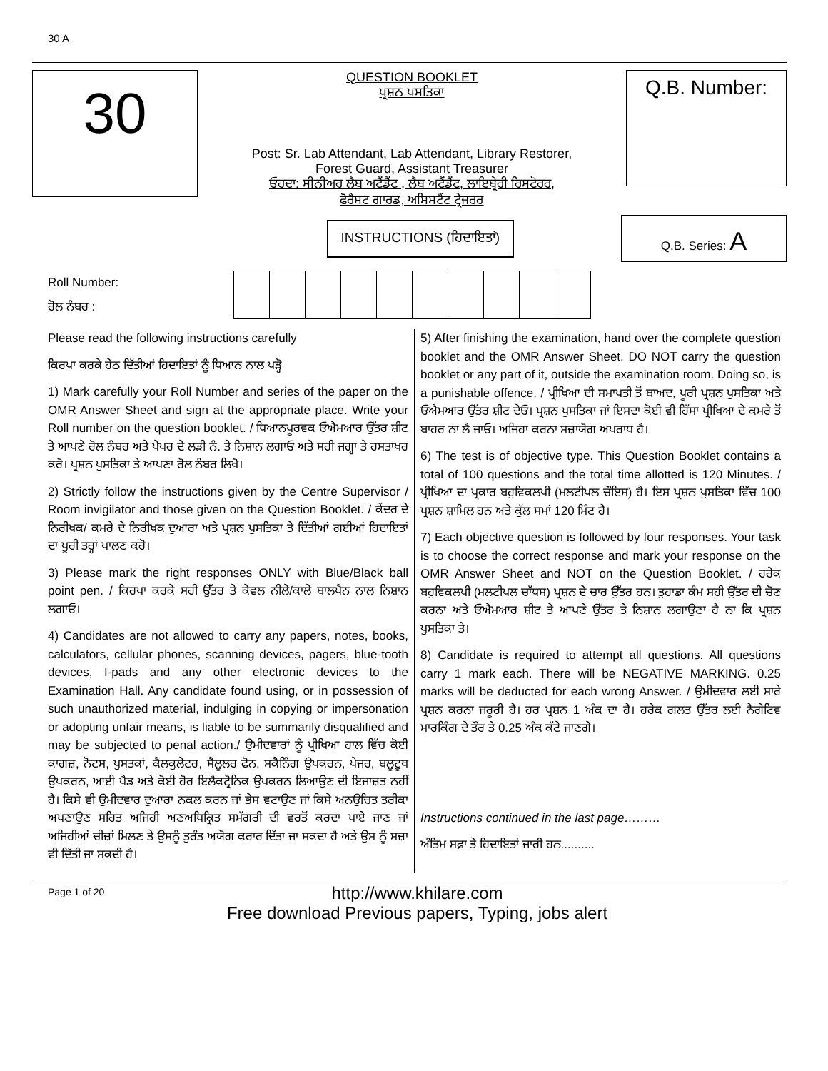30 A
30
QUESTION BOOKLET
ਪ੍ਰਸ਼ਨ ਪਸਤਿਕਾ
Post: Sr. Lab Attendant, Lab Attendant, Library Restorer,
Forest Guard, Assistant Treasurer
ਓਹਦਾ: ਸੀਨੀਅਰ ਲੈਬ ਅਟੈਂਡੈਂਟ , ਲੈਬ ਅਟੈਂਡੈਂਟ, ਲਾਇਬ੍ਰੇਰੀ ਰਿਸਟੋਰਰ,
ਫੋਰੈਸਟ ਗਾਰਡ, ਅਸਿਸਟੈਂਟ ਟ੍ਰੇਜਰਰ
Q.B. Number:
INSTRUCTIONS (ਹਿਦਾਇਤਾਂ)
Q.B. Series: A
Roll Number:
ਰੋਲ ਨੰਬਰ :
Please read the following instructions carefully
ਕਿਰਪਾ ਕਰਕੇ ਹੇਠ ਦਿੱਤੀਆਂ ਹਿਦਾਇਤਾਂ ਨੂੰ ਧਿਆਨ ਨਾਲ ਪੜ੍ਹੋ
1) Mark carefully your Roll Number and series of the paper on the OMR Answer Sheet and sign at the appropriate place. Write your Roll number on the question booklet. / ਧਿਆਨਪੂਰਵਕ ਓਐਮਆਰ ਉੱਤਰ ਸ਼ੀਟ ਤੇ ਆਪਣੇ ਰੋਲ ਨੰਬਰ ਅਤੇ ਪੇਪਰ ਦੇ ਲੜੀ ਨੰ. ਤੇ ਨਿਸ਼ਾਨ ਲਗਾਓ ਅਤੇ ਸਹੀ ਜਗ੍ਹਾ ਤੇ ਹਸਤਾਖਰ ਕਰੋ। ਪ੍ਰਸ਼ਨ ਪੁਸਤਿਕਾ ਤੇ ਆਪਣਾ ਰੋਲ ਨੰਬਰ ਲਿਖੋ।
2) Strictly follow the instructions given by the Centre Supervisor / Room invigilator and those given on the Question Booklet. / ਕੇਂਦਰ ਦੇ ਨਿਰੀਖਕ/ ਕਮਰੇ ਦੇ ਨਿਰੀਖਕ ਦੁਆਰਾ ਅਤੇ ਪ੍ਰਸ਼ਨ ਪੁਸਤਿਕਾ ਤੇ ਦਿੱਤੀਆਂ ਗਈਆਂ ਹਿਦਾਇਤਾਂ ਦਾ ਪੂਰੀ ਤਰ੍ਹਾਂ ਪਾਲਣ ਕਰੋ।
3) Please mark the right responses ONLY with Blue/Black ball point pen. / ਕਿਰਪਾ ਕਰਕੇ ਸਹੀ ਉੱਤਰ ਤੇ ਕੇਵਲ ਨੀਲੇ/ਕਾਲੇ ਬਾਲਪੈਨ ਨਾਲ ਨਿਸ਼ਾਨ ਲਗਾਓ।
4) Candidates are not allowed to carry any papers, notes, books, calculators, cellular phones, scanning devices, pagers, blue-tooth devices, I-pads and any other electronic devices to the Examination Hall. Any candidate found using, or in possession of such unauthorized material, indulging in copying or impersonation or adopting unfair means, is liable to be summarily disqualified and may be subjected to penal action./ ਉਮੀਦਵਾਰਾਂ ਨੂੰ ਪ੍ਰੀਖਿਆ ਹਾਲ ਵਿੱਚ ਕੋਈ ਕਾਗਜ਼, ਨੋਟਸ, ਪੁਸਤਕਾਂ, ਕੈਲਕੁਲੇਟਰ, ਸੈਲੂਲਰ ਫੋਨ, ਸਕੈਨਿੰਗ ਉਪਕਰਨ, ਪੇਜਰ, ਬਲੂਟੂਥ ਉਪਕਰਨ, ਆਈ ਪੈਡ ਅਤੇ ਕੋਈ ਹੋਰ ਇਲੈਕਟ੍ਰੋਨਿਕ ਉਪਕਰਨ ਲਿਆਉਣ ਦੀ ਇਜਾਜ਼ਤ ਨਹੀਂ ਹੈ। ਕਿਸੇ ਵੀ ਉਮੀਦਵਾਰ ਦੁਆਰਾ ਨਕਲ ਕਰਨ ਜਾਂ ਭੇਸ ਵਟਾਉਣ ਜਾਂ ਕਿਸੇ ਅਨਉਚਿਤ ਤਰੀਕਾ ਅਪਣਾਉਣ ਸਹਿਤ ਅਜਿਹੀ ਅਣਅਧਿਕ੍ਰਿਤ ਸਮੱਗਰੀ ਦੀ ਵਰਤੋਂ ਕਰਦਾ ਪਾਏ ਜਾਣ ਜਾਂ ਅਜਿਹੀਆਂ ਚੀਜ਼ਾਂ ਮਿਲਣ ਤੇ ਉਸਨੂੰ ਤੁਰੰਤ ਅਯੋਗ ਕਰਾਰ ਦਿੱਤਾ ਜਾ ਸਕਦਾ ਹੈ ਅਤੇ ਉਸ ਨੂੰ ਸਜ਼ਾ ਵੀ ਦਿੱਤੀ ਜਾ ਸਕਦੀ ਹੈ।
5) After finishing the examination, hand over the complete question booklet and the OMR Answer Sheet. DO NOT carry the question booklet or any part of it, outside the examination room. Doing so, is a punishable offence. / ਪ੍ਰੀਖਿਆ ਦੀ ਸਮਾਪਤੀ ਤੋਂ ਬਾਅਦ, ਪੂਰੀ ਪ੍ਰਸ਼ਨ ਪੁਸਤਿਕਾ ਅਤੇ ਓਐਮਆਰ ਉੱਤਰ ਸ਼ੀਟ ਦੇਓ। ਪ੍ਰਸ਼ਨ ਪੁਸਤਿਕਾ ਜਾਂ ਇਸਦਾ ਕੋਈ ਵੀ ਹਿੱਸਾ ਪ੍ਰੀਖਿਆ ਦੇ ਕਮਰੇ ਤੋਂ ਬਾਹਰ ਨਾ ਲੈ ਜਾਓ। ਅਜਿਹਾ ਕਰਨਾ ਸਜ਼ਾਯੋਗ ਅਪਰਾਧ ਹੈ।
6) The test is of objective type. This Question Booklet contains a total of 100 questions and the total time allotted is 120 Minutes. / ਪ੍ਰੀਖਿਆ ਦਾ ਪ੍ਰਕਾਰ ਬਹੁਵਿਕਲਪੀ (ਮਲਟੀਪਲ ਚੌਇਸ) ਹੈ। ਇਸ ਪ੍ਰਸ਼ਨ ਪੁਸਤਿਕਾ ਵਿੱਚ 100 ਪ੍ਰਸ਼ਨ ਸ਼ਾਮਿਲ ਹਨ ਅਤੇ ਕੁੱਲ ਸਮਾਂ 120 ਮਿੰਟ ਹੈ।
7) Each objective question is followed by four responses. Your task is to choose the correct response and mark your response on the OMR Answer Sheet and NOT on the Question Booklet. / ਹਰੇਕ ਬਹੁਵਿਕਲਪੀ (ਮਲਟੀਪਲ ਚਾੱਧਸ) ਪ੍ਰਸ਼ਨ ਦੇ ਚਾਰ ਉੱਤਰ ਹਨ। ਤੁਹਾਡਾ ਕੰਮ ਸਹੀ ਉੱਤਰ ਦੀ ਚੋਣ ਕਰਨਾ ਅਤੇ ਓਐਮਆਰ ਸ਼ੀਟ ਤੇ ਆਪਣੇ ਉੱਤਰ ਤੇ ਨਿਸ਼ਾਨ ਲਗਾਉਣਾ ਹੈ ਨਾ ਕਿ ਪ੍ਰਸ਼ਨ ਪੁਸਤਿਕਾ ਤੇ।
8) Candidate is required to attempt all questions. All questions carry 1 mark each. There will be NEGATIVE MARKING. 0.25 marks will be deducted for each wrong Answer. / ਉਮੀਦਵਾਰ ਲਈ ਸਾਰੇ ਪ੍ਰਸ਼ਨ ਕਰਨਾ ਜਰੂਰੀ ਹੈ। ਹਰ ਪ੍ਰਸ਼ਨ 1 ਅੰਕ ਦਾ ਹੈ। ਹਰੇਕ ਗਲਤ ਉੱਤਰ ਲਈ ਨੈਗੇਟਿਵ ਮਾਰਕਿੰਗ ਦੇ ਤੌਰ ਤੇ 0.25 ਅੰਕ ਕੱਟੇ ਜਾਣਗੇ।
Instructions continued in the last page………
ਅੰਤਿਮ ਸਫ਼ਾ ਤੇ ਹਿਦਾਇਤਾਂ ਜਾਰੀ ਹਨ..........
Page 1 of 20
http://www.khilare.com
Free download Previous papers, Typing, jobs alert